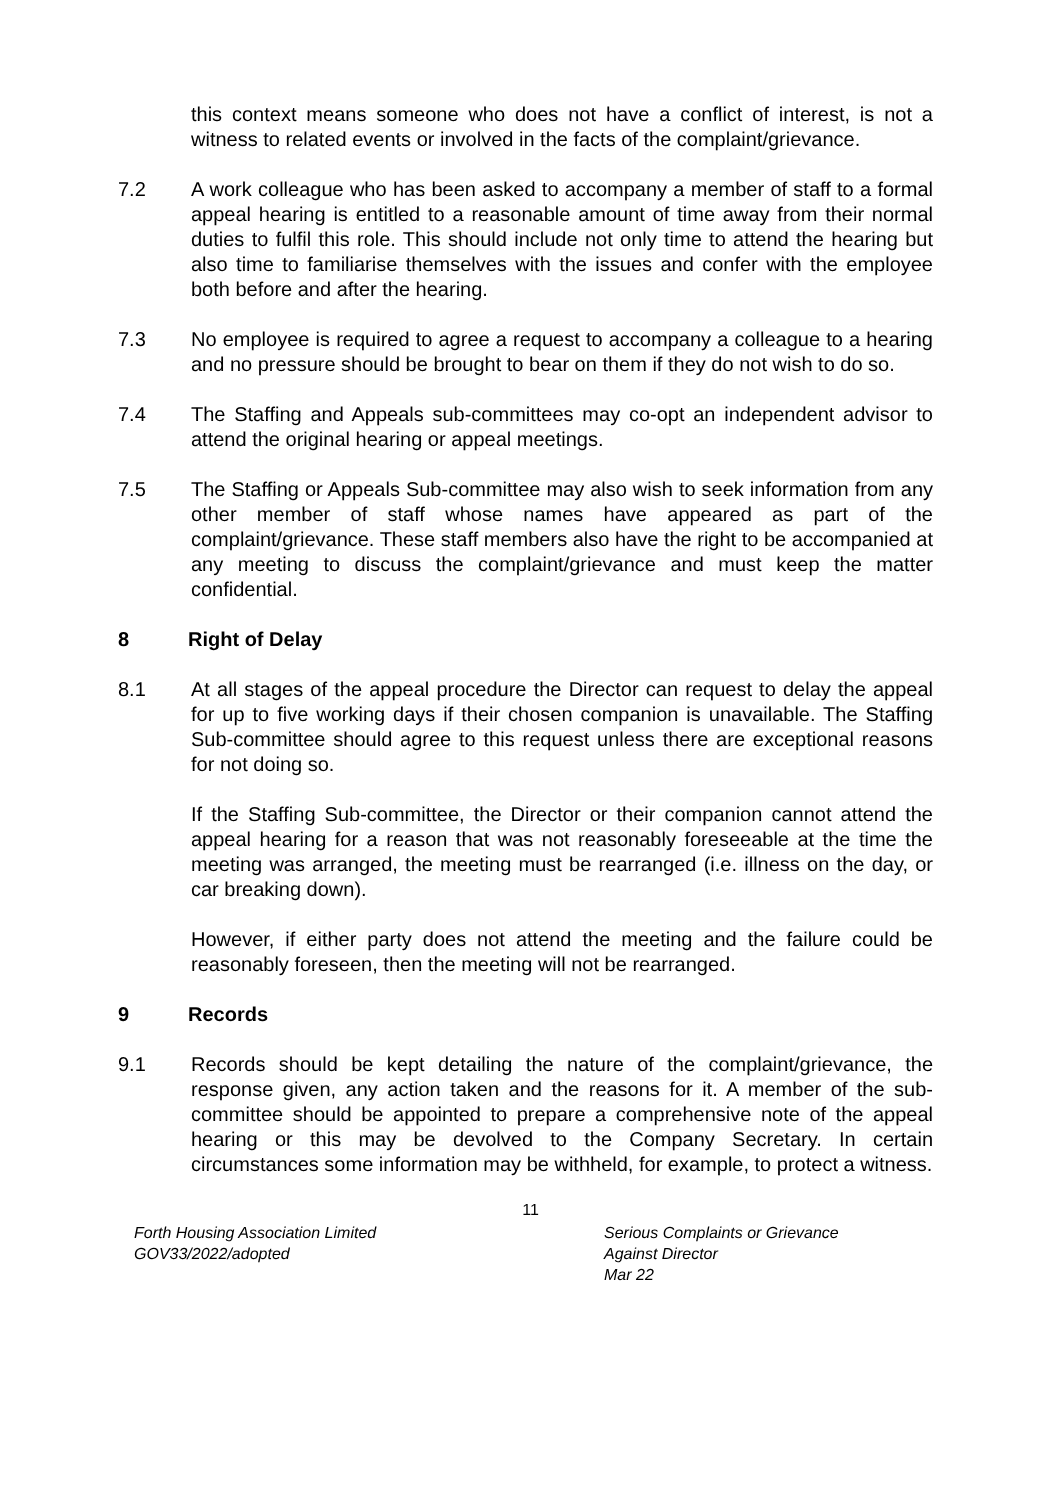this context means someone who does not have a conflict of interest, is not a witness to related events or involved in the facts of the complaint/grievance.
7.2 A work colleague who has been asked to accompany a member of staff to a formal appeal hearing is entitled to a reasonable amount of time away from their normal duties to fulfil this role. This should include not only time to attend the hearing but also time to familiarise themselves with the issues and confer with the employee both before and after the hearing.
7.3 No employee is required to agree a request to accompany a colleague to a hearing and no pressure should be brought to bear on them if they do not wish to do so.
7.4 The Staffing and Appeals sub-committees may co-opt an independent advisor to attend the original hearing or appeal meetings.
7.5 The Staffing or Appeals Sub-committee may also wish to seek information from any other member of staff whose names have appeared as part of the complaint/grievance. These staff members also have the right to be accompanied at any meeting to discuss the complaint/grievance and must keep the matter confidential.
8 Right of Delay
8.1 At all stages of the appeal procedure the Director can request to delay the appeal for up to five working days if their chosen companion is unavailable. The Staffing Sub-committee should agree to this request unless there are exceptional reasons for not doing so.
If the Staffing Sub-committee, the Director or their companion cannot attend the appeal hearing for a reason that was not reasonably foreseeable at the time the meeting was arranged, the meeting must be rearranged (i.e. illness on the day, or car breaking down).
However, if either party does not attend the meeting and the failure could be reasonably foreseen, then the meeting will not be rearranged.
9 Records
9.1 Records should be kept detailing the nature of the complaint/grievance, the response given, any action taken and the reasons for it. A member of the sub-committee should be appointed to prepare a comprehensive note of the appeal hearing or this may be devolved to the Company Secretary. In certain circumstances some information may be withheld, for example, to protect a witness.
11
Forth Housing Association Limited
GOV33/2022/adopted
Serious Complaints or Grievance
Against Director
Mar 22